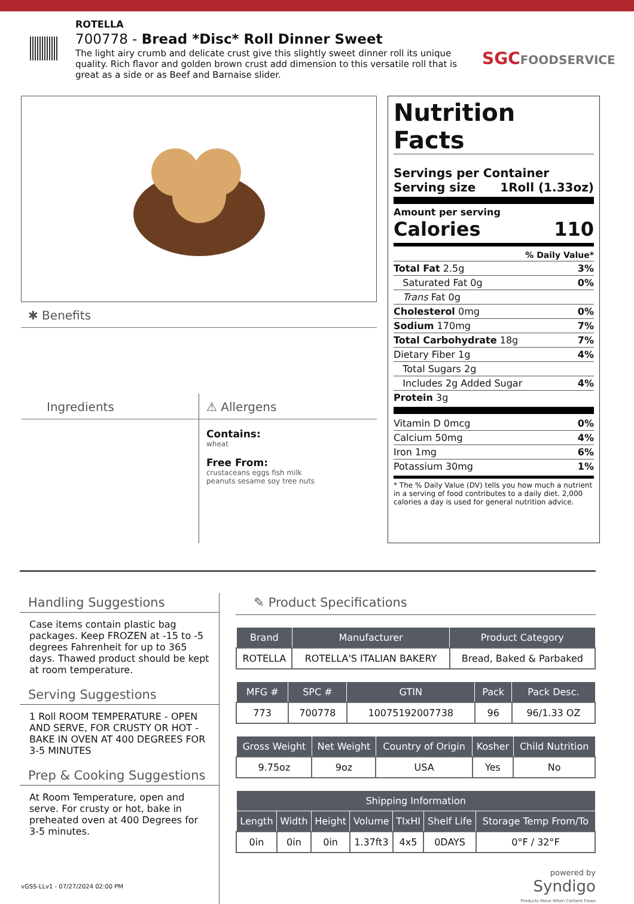ROTELLA
700778 - Bread *Disc* Roll Dinner Sweet
The light airy crumb and delicate crust give this slightly sweet dinner roll its unique quality. Rich flavor and golden brown crust add dimension to this versatile roll that is great as a side or as Beef and Barnaise slider.
SGCFOODSERVICE
✱ Benefits
Ingredients ⚠ Allergens
Contains:
wheat
Free From:
crustaceans eggs fish milk
peanuts sesame soy tree nuts
Nutrition Facts
Servings per Container
Serving size 1Roll (1.33oz)
Amount per serving
Calories 110
% Daily Value*
Total Fat 2.5g 3%
Saturated Fat 0g 0%
Trans Fat 0g
Cholesterol 0mg 0%
Sodium 170mg 7%
Total Carbohydrate 18g 7%
Dietary Fiber 1g 4%
Total Sugars 2g
Includes 2g Added Sugar 4%
Protein 3g
Vitamin D 0mcg 0%
Calcium 50mg 4%
Iron 1mg 6%
Potassium 30mg 1%
* The % Daily Value (DV) tells you how much a nutrient in a serving of food contributes to a daily diet. 2,000 calories a day is used for general nutrition advice.
Handling Suggestions
Case items contain plastic bag packages. Keep FROZEN at -15 to -5 degrees Fahrenheit for up to 365 days. Thawed product should be kept at room temperature.
Serving Suggestions
1 Roll ROOM TEMPERATURE - OPEN AND SERVE, FOR CRUSTY OR HOT - BAKE IN OVEN AT 400 DEGREES FOR 3-5 MINUTES
Prep & Cooking Suggestions
At Room Temperature, open and serve. For crusty or hot, bake in preheated oven at 400 Degrees for 3-5 minutes.
✎ Product Specifications
| Brand | Manufacturer | Product Category |
| --- | --- | --- |
| ROTELLA | ROTELLA'S ITALIAN BAKERY | Bread, Baked & Parbaked |
| MFG # | SPC # | GTIN | Pack | Pack Desc. |
| --- | --- | --- | --- | --- |
| 773 | 700778 | 10075192007738 | 96 | 96/1.33 OZ |
| Gross Weight | Net Weight | Country of Origin | Kosher | Child Nutrition |
| --- | --- | --- | --- | --- |
| 9.75oz | 9oz | USA | Yes | No |
| Shipping Information | | | | | | |
| --- | --- | --- | --- | --- | --- | --- |
| Length | Width | Height | Volume | TIxHI | Shelf Life | Storage Temp From/To |
| 0in | 0in | 0in | 1.37ft3 | 4x5 | 0DAYS | 0°F / 32°F |
powered by
Syndigo
Products Move When Content Flows
vGSS-LLv1 - 07/27/2024 02:00 PM